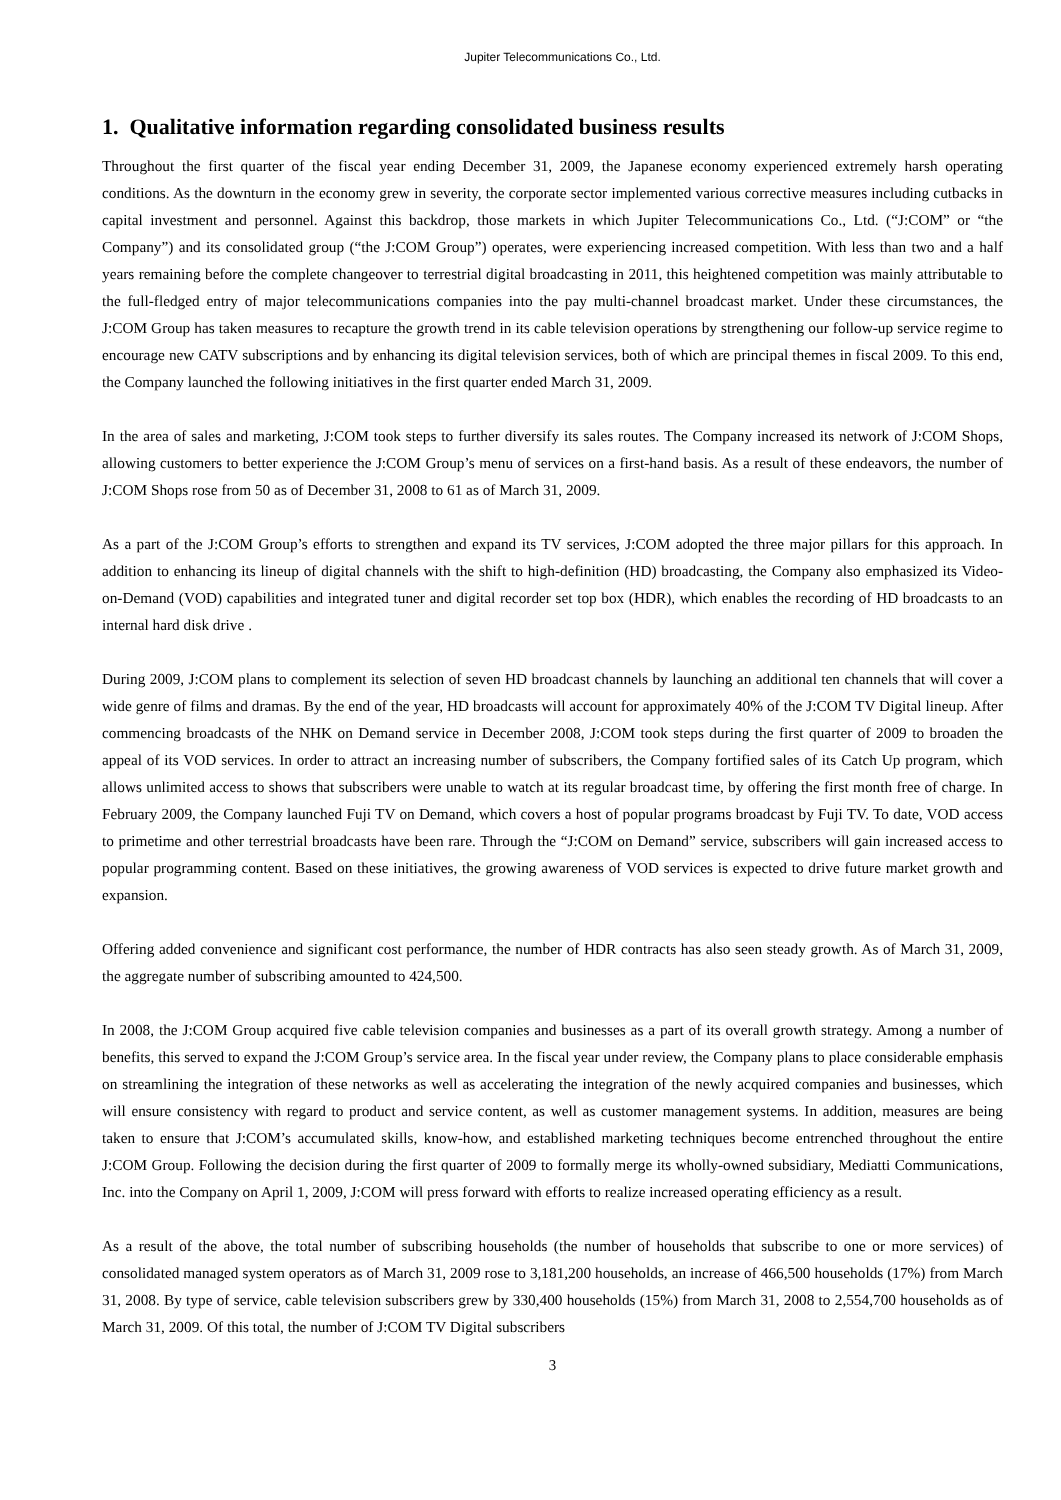Jupiter Telecommunications Co., Ltd.
1. Qualitative information regarding consolidated business results
Throughout the first quarter of the fiscal year ending December 31, 2009, the Japanese economy experienced extremely harsh operating conditions. As the downturn in the economy grew in severity, the corporate sector implemented various corrective measures including cutbacks in capital investment and personnel. Against this backdrop, those markets in which Jupiter Telecommunications Co., Ltd. (“J:COM” or “the Company”) and its consolidated group (“the J:COM Group”) operates, were experiencing increased competition. With less than two and a half years remaining before the complete changeover to terrestrial digital broadcasting in 2011, this heightened competition was mainly attributable to the full-fledged entry of major telecommunications companies into the pay multi-channel broadcast market. Under these circumstances, the J:COM Group has taken measures to recapture the growth trend in its cable television operations by strengthening our follow-up service regime to encourage new CATV subscriptions and by enhancing its digital television services, both of which are principal themes in fiscal 2009. To this end, the Company launched the following initiatives in the first quarter ended March 31, 2009.
In the area of sales and marketing, J:COM took steps to further diversify its sales routes. The Company increased its network of J:COM Shops, allowing customers to better experience the J:COM Group’s menu of services on a first-hand basis. As a result of these endeavors, the number of J:COM Shops rose from 50 as of December 31, 2008 to 61 as of March 31, 2009.
As a part of the J:COM Group’s efforts to strengthen and expand its TV services, J:COM adopted the three major pillars for this approach. In addition to enhancing its lineup of digital channels with the shift to high-definition (HD) broadcasting, the Company also emphasized its Video-on-Demand (VOD) capabilities and integrated tuner and digital recorder set top box (HDR), which enables the recording of HD broadcasts to an internal hard disk drive .
During 2009, J:COM plans to complement its selection of seven HD broadcast channels by launching an additional ten channels that will cover a wide genre of films and dramas. By the end of the year, HD broadcasts will account for approximately 40% of the J:COM TV Digital lineup. After commencing broadcasts of the NHK on Demand service in December 2008, J:COM took steps during the first quarter of 2009 to broaden the appeal of its VOD services. In order to attract an increasing number of subscribers, the Company fortified sales of its Catch Up program, which allows unlimited access to shows that subscribers were unable to watch at its regular broadcast time, by offering the first month free of charge. In February 2009, the Company launched Fuji TV on Demand, which covers a host of popular programs broadcast by Fuji TV. To date, VOD access to primetime and other terrestrial broadcasts have been rare. Through the “J:COM on Demand” service, subscribers will gain increased access to popular programming content. Based on these initiatives, the growing awareness of VOD services is expected to drive future market growth and expansion.
Offering added convenience and significant cost performance, the number of HDR contracts has also seen steady growth. As of March 31, 2009, the aggregate number of subscribing amounted to 424,500.
In 2008, the J:COM Group acquired five cable television companies and businesses as a part of its overall growth strategy. Among a number of benefits, this served to expand the J:COM Group’s service area. In the fiscal year under review, the Company plans to place considerable emphasis on streamlining the integration of these networks as well as accelerating the integration of the newly acquired companies and businesses, which will ensure consistency with regard to product and service content, as well as customer management systems. In addition, measures are being taken to ensure that J:COM’s accumulated skills, know-how, and established marketing techniques become entrenched throughout the entire J:COM Group. Following the decision during the first quarter of 2009 to formally merge its wholly-owned subsidiary, Mediatti Communications, Inc. into the Company on April 1, 2009, J:COM will press forward with efforts to realize increased operating efficiency as a result.
As a result of the above, the total number of subscribing households (the number of households that subscribe to one or more services) of consolidated managed system operators as of March 31, 2009 rose to 3,181,200 households, an increase of 466,500 households (17%) from March 31, 2008. By type of service, cable television subscribers grew by 330,400 households (15%) from March 31, 2008 to 2,554,700 households as of March 31, 2009. Of this total, the number of J:COM TV Digital subscribers
3